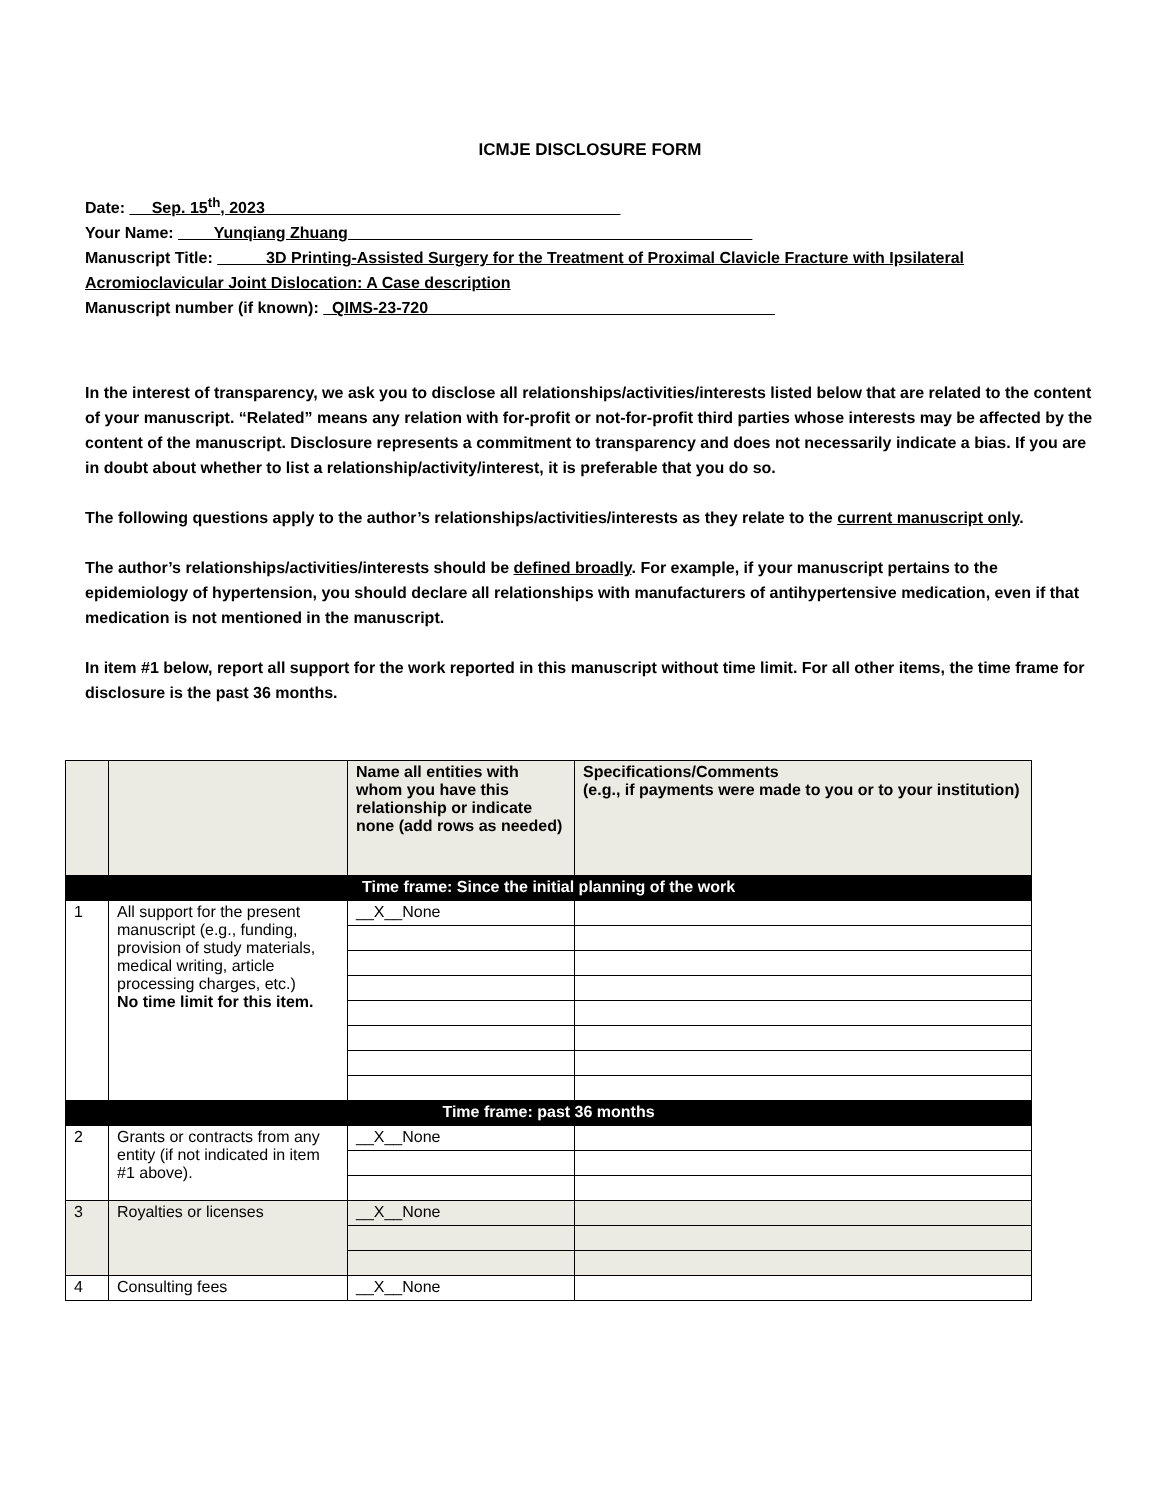ICMJE DISCLOSURE FORM
Date: Sep. 15<sup>th</sup>, 2023
Your Name: Yunqiang Zhuang
Manuscript Title: 3D Printing-Assisted Surgery for the Treatment of Proximal Clavicle Fracture with Ipsilateral Acromioclavicular Joint Dislocation: A Case description
Manuscript number (if known): QIMS-23-720
In the interest of transparency, we ask you to disclose all relationships/activities/interests listed below that are related to the content of your manuscript. “Related” means any relation with for-profit or not-for-profit third parties whose interests may be affected by the content of the manuscript. Disclosure represents a commitment to transparency and does not necessarily indicate a bias. If you are in doubt about whether to list a relationship/activity/interest, it is preferable that you do so.
The following questions apply to the author’s relationships/activities/interests as they relate to the current manuscript only.
The author’s relationships/activities/interests should be defined broadly. For example, if your manuscript pertains to the epidemiology of hypertension, you should declare all relationships with manufacturers of antihypertensive medication, even if that medication is not mentioned in the manuscript.
In item #1 below, report all support for the work reported in this manuscript without time limit. For all other items, the time frame for disclosure is the past 36 months.
| | | Name all entities with whom you have this relationship or indicate none (add rows as needed) | Specifications/Comments (e.g., if payments were made to you or to your institution) |
| --- | --- | --- | --- |
| Time frame: Since the initial planning of the work | | | |
| 1 | All support for the present manuscript (e.g., funding, provision of study materials, medical writing, article processing charges, etc.) No time limit for this item. | __X__None | |
| Time frame: past 36 months | | | |
| 2 | Grants or contracts from any entity (if not indicated in item #1 above). | __X__None | |
| 3 | Royalties or licenses | __X__None | |
| 4 | Consulting fees | __X__None | |